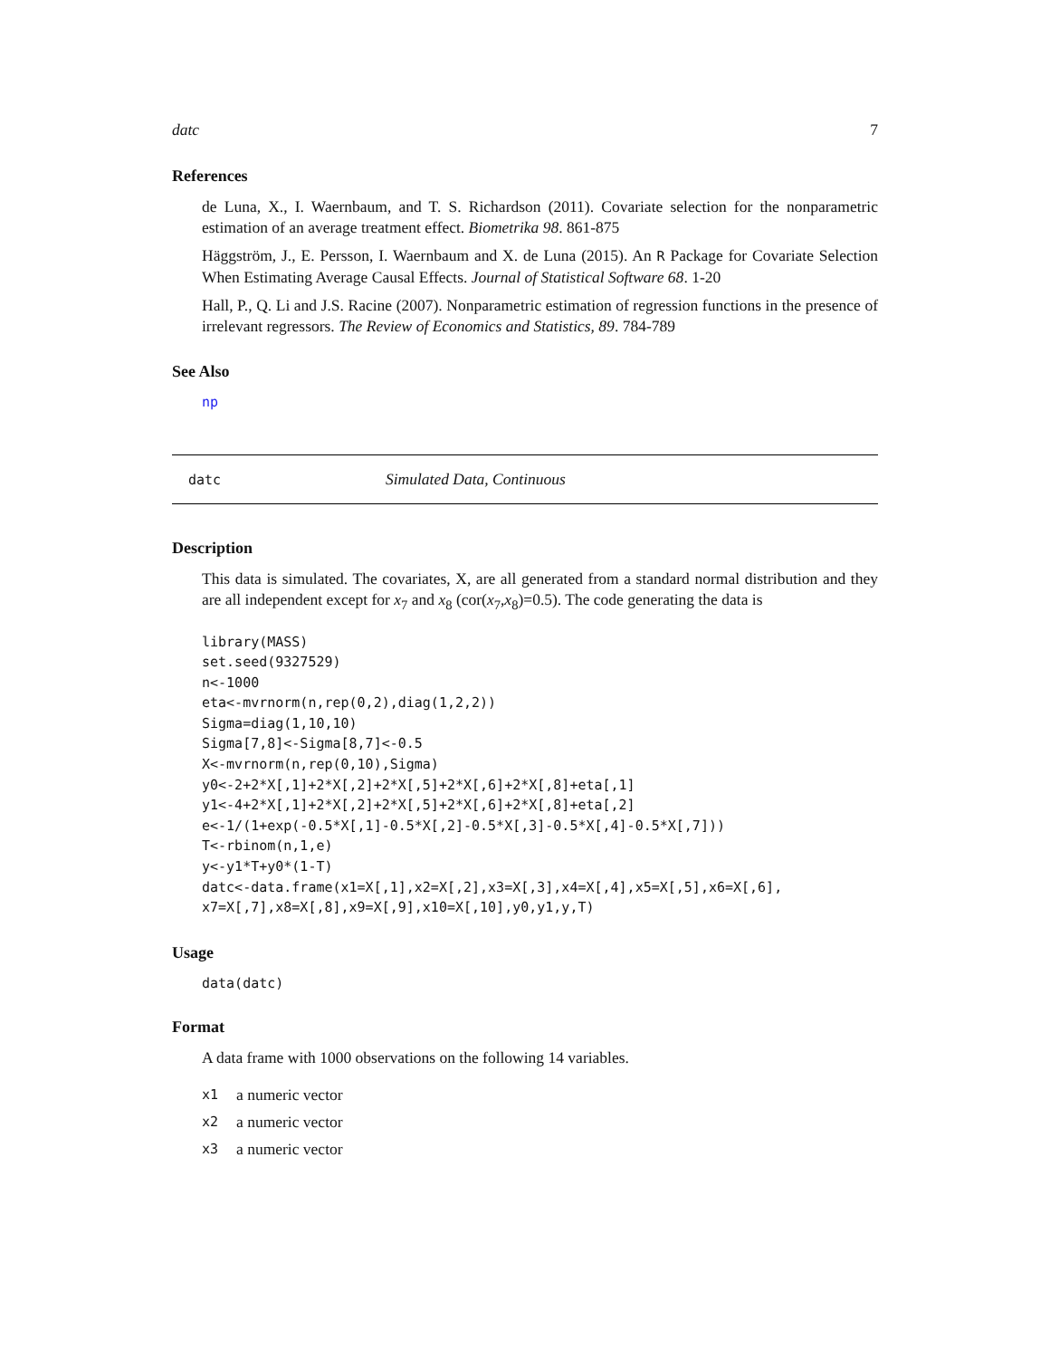datc 7
References
de Luna, X., I. Waernbaum, and T. S. Richardson (2011). Covariate selection for the nonparametric estimation of an average treatment effect. Biometrika 98. 861-875
Häggström, J., E. Persson, I. Waernbaum and X. de Luna (2015). An R Package for Covariate Selection When Estimating Average Causal Effects. Journal of Statistical Software 68. 1-20
Hall, P., Q. Li and J.S. Racine (2007). Nonparametric estimation of regression functions in the presence of irrelevant regressors. The Review of Economics and Statistics, 89. 784-789
See Also
np
datc Simulated Data, Continuous
Description
This data is simulated. The covariates, X, are all generated from a standard normal distribution and they are all independent except for x<sub>7</sub> and x<sub>8</sub> (cor(x<sub>7</sub>,x<sub>8</sub>)=0.5). The code generating the data is
library(MASS)
set.seed(9327529)
n<-1000
eta<-mvrnorm(n,rep(0,2),diag(1,2,2))
Sigma=diag(1,10,10)
Sigma[7,8]<-Sigma[8,7]<-0.5
X<-mvrnorm(n,rep(0,10),Sigma)
y0<-2+2*X[,1]+2*X[,2]+2*X[,5]+2*X[,6]+2*X[,8]+eta[,1]
y1<-4+2*X[,1]+2*X[,2]+2*X[,5]+2*X[,6]+2*X[,8]+eta[,2]
e<-1/(1+exp(-0.5*X[,1]-0.5*X[,2]-0.5*X[,3]-0.5*X[,4]-0.5*X[,7]))
T<-rbinom(n,1,e)
y<-y1*T+y0*(1-T)
datc<-data.frame(x1=X[,1],x2=X[,2],x3=X[,3],x4=X[,4],x5=X[,5],x6=X[,6],
x7=X[,7],x8=X[,8],x9=X[,9],x10=X[,10],y0,y1,y,T)
Usage
data(datc)
Format
A data frame with 1000 observations on the following 14 variables.
x1 a numeric vector
x2 a numeric vector
x3 a numeric vector